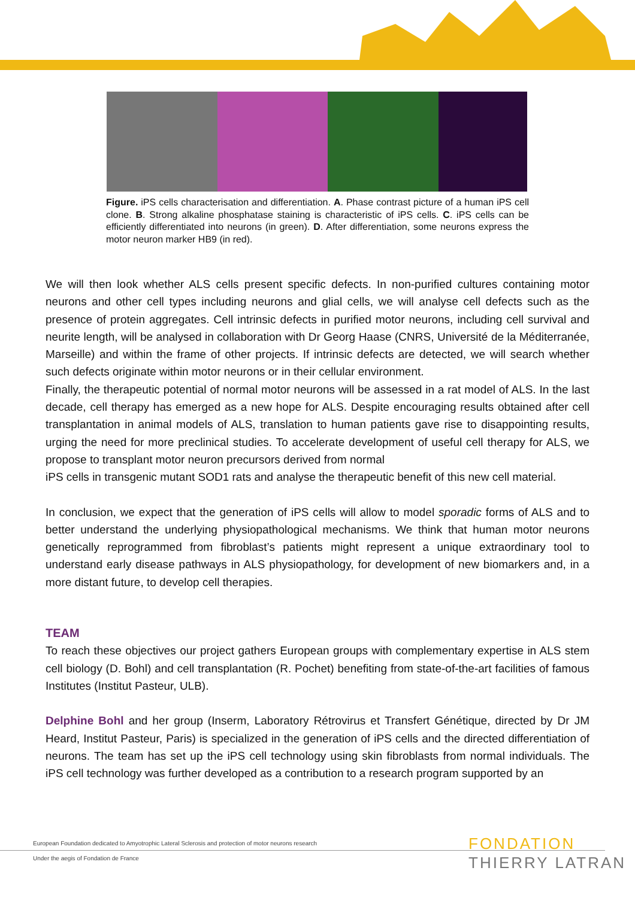Figure. iPS cells characterisation and differentiation. A. Phase contrast picture of a human iPS cell clone. B. Strong alkaline phosphatase staining is characteristic of iPS cells. C. iPS cells can be efficiently differentiated into neurons (in green). D. After differentiation, some neurons express the motor neuron marker HB9 (in red).
We will then look whether ALS cells present specific defects. In non-purified cultures containing motor neurons and other cell types including neurons and glial cells, we will analyse cell defects such as the presence of protein aggregates. Cell intrinsic defects in purified motor neurons, including cell survival and neurite length, will be analysed in collaboration with Dr Georg Haase (CNRS, Université de la Méditerranée, Marseille) and within the frame of other projects. If intrinsic defects are detected, we will search whether such defects originate within motor neurons or in their cellular environment.
Finally, the therapeutic potential of normal motor neurons will be assessed in a rat model of ALS. In the last decade, cell therapy has emerged as a new hope for ALS. Despite encouraging results obtained after cell transplantation in animal models of ALS, translation to human patients gave rise to disappointing results, urging the need for more preclinical studies. To accelerate development of useful cell therapy for ALS, we propose to transplant motor neuron precursors derived from normal
iPS cells in transgenic mutant SOD1 rats and analyse the therapeutic benefit of this new cell material.
In conclusion, we expect that the generation of iPS cells will allow to model sporadic forms of ALS and to better understand the underlying physiopathological mechanisms. We think that human motor neurons genetically reprogrammed from fibroblast’s patients might represent a unique extraordinary tool to understand early disease pathways in ALS physiopathology, for development of new biomarkers and, in a more distant future, to develop cell therapies.
TEAM
To reach these objectives our project gathers European groups with complementary expertise in ALS stem cell biology (D. Bohl) and cell transplantation (R. Pochet) benefiting from state-of-the-art facilities of famous Institutes (Institut Pasteur, ULB).
Delphine Bohl and her group (Inserm, Laboratory Rétrovirus et Transfert Génétique, directed by Dr JM Heard, Institut Pasteur, Paris) is specialized in the generation of iPS cells and the directed differentiation of neurons. The team has set up the iPS cell technology using skin fibroblasts from normal individuals. The iPS cell technology was further developed as a contribution to a research program supported by an
European Foundation dedicated to Amyotrophic Lateral Sclerosis and protection of motor neurons research
Under the aegis of Fondation de France
FONDATION
THIERRY LATRAN